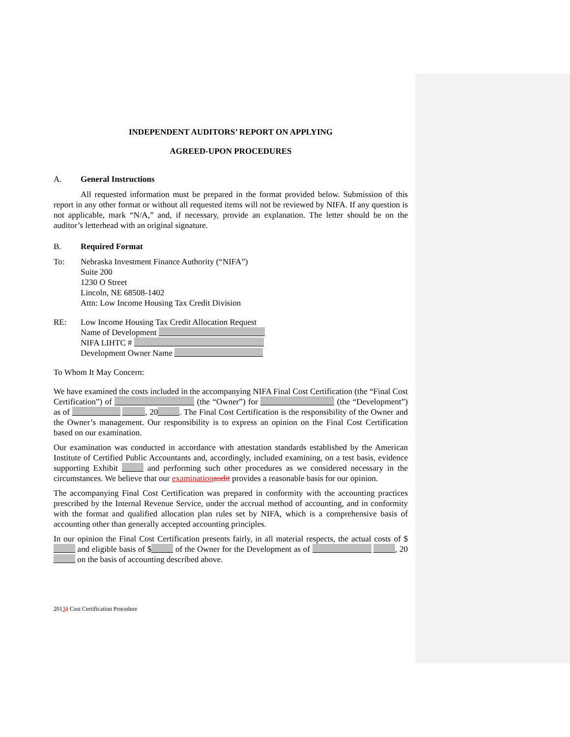INDEPENDENT AUDITORS’ REPORT ON APPLYING
AGREED-UPON PROCEDURES
A. General Instructions
All requested information must be prepared in the format provided below. Submission of this report in any other format or without all requested items will not be reviewed by NIFA. If any question is not applicable, mark “N/A,” and, if necessary, provide an explanation. The letter should be on the auditor’s letterhead with an original signature.
B. Required Format
To: Nebraska Investment Finance Authority (“NIFA”)
Suite 200
1230 O Street
Lincoln, NE 68508-1402
Attn: Low Income Housing Tax Credit Division
RE: Low Income Housing Tax Credit Allocation Request
Name of Development
NIFA LIHTC #
Development Owner Name
To Whom It May Concern:
We have examined the costs included in the accompanying NIFA Final Cost Certification (the “Final Cost Certification”) of (the “Owner”) for (the “Development”) as of , 20 . The Final Cost Certification is the responsibility of the Owner and the Owner’s management. Our responsibility is to express an opinion on the Final Cost Certification based on our examination.
Our examination was conducted in accordance with attestation standards established by the American Institute of Certified Public Accountants and, accordingly, included examining, on a test basis, evidence supporting Exhibit and performing such other procedures as we considered necessary in the circumstances. We believe that our examination audit provides a reasonable basis for our opinion.
The accompanying Final Cost Certification was prepared in conformity with the accounting practices prescribed by the Internal Revenue Service, under the accrual method of accounting, and in conformity with the format and qualified allocation plan rules set by NIFA, which is a comprehensive basis of accounting other than generally accepted accounting principles.
In our opinion the Final Cost Certification presents fairly, in all material respects, the actual costs of $ and eligible basis of $ of the Owner for the Development as of , 20 on the basis of accounting described above.
20132 Cost Certification Procedure